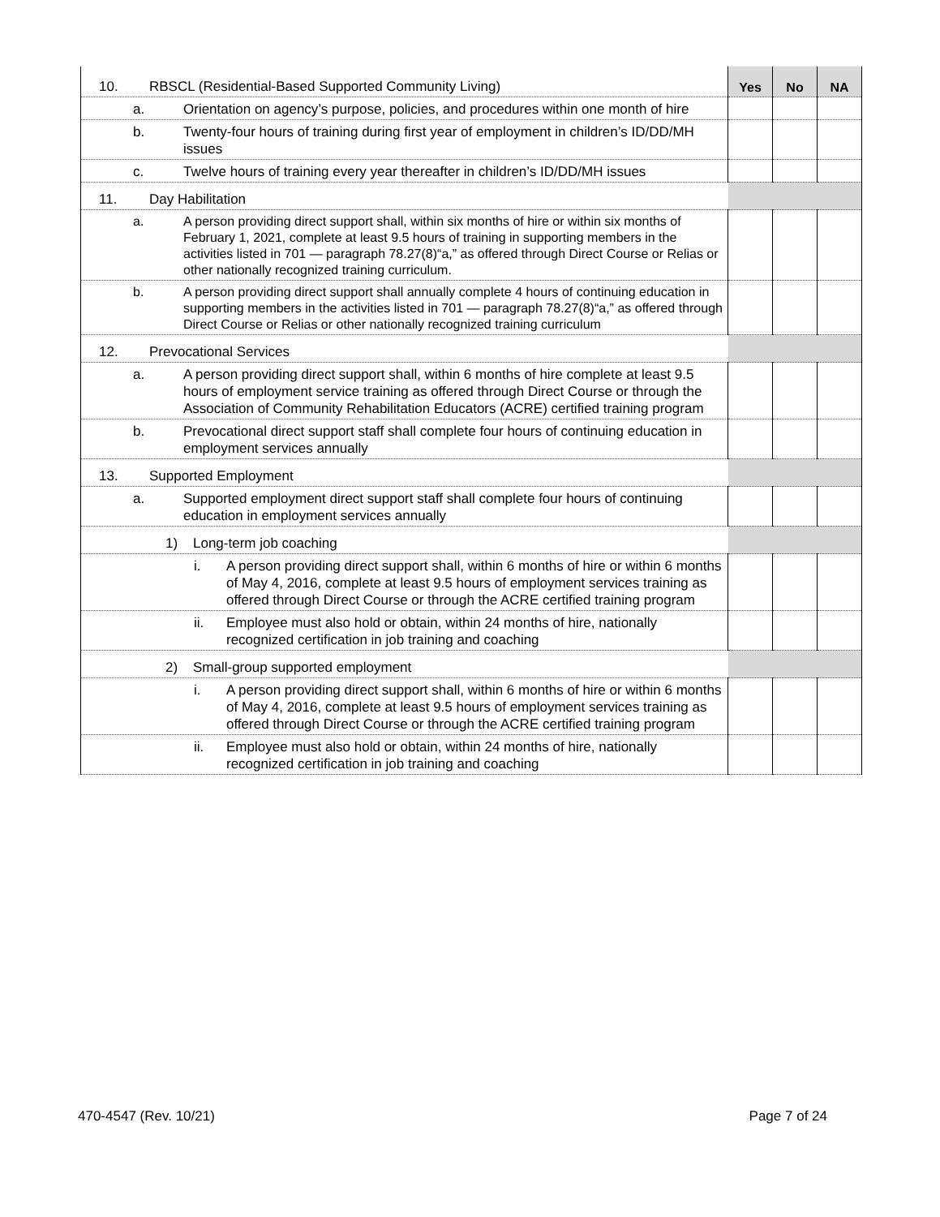| 10. RBSCL (Residential-Based Supported Community Living) | Yes | No | NA |
| a. Orientation on agency’s purpose, policies, and procedures within one month of hire | | | |
| b. Twenty-four hours of training during first year of employment in children’s ID/DD/MH issues | | | |
| c. Twelve hours of training every year thereafter in children’s ID/DD/MH issues | | | |
| 11. Day Habilitation | | | |
| a. A person providing direct support shall, within six months of hire or within six months of February 1, 2021, complete at least 9.5 hours of training in supporting members in the activities listed in 701 — paragraph 78.27(8)“a,” as offered through Direct Course or Relias or other nationally recognized training curriculum. | | | |
| b. A person providing direct support shall annually complete 4 hours of continuing education in supporting members in the activities listed in 701 — paragraph 78.27(8)“a,” as offered through Direct Course or Relias or other nationally recognized training curriculum | | | |
| 12. Prevocational Services | | | |
| a. A person providing direct support shall, within 6 months of hire complete at least 9.5 hours of employment service training as offered through Direct Course or through the Association of Community Rehabilitation Educators (ACRE) certified training program | | | |
| b. Prevocational direct support staff shall complete four hours of continuing education in employment services annually | | | |
| 13. Supported Employment | | | |
| a. Supported employment direct support staff shall complete four hours of continuing education in employment services annually | | | |
| 1) Long-term job coaching | | | |
| i. A person providing direct support shall, within 6 months of hire or within 6 months of May 4, 2016, complete at least 9.5 hours of employment services training as offered through Direct Course or through the ACRE certified training program | | | |
| ii. Employee must also hold or obtain, within 24 months of hire, nationally recognized certification in job training and coaching | | | |
| 2) Small-group supported employment | | | |
| i. A person providing direct support shall, within 6 months of hire or within 6 months of May 4, 2016, complete at least 9.5 hours of employment services training as offered through Direct Course or through the ACRE certified training program | | | |
| ii. Employee must also hold or obtain, within 24 months of hire, nationally recognized certification in job training and coaching | | | |
470-4547 (Rev. 10/21) Page 7 of 24